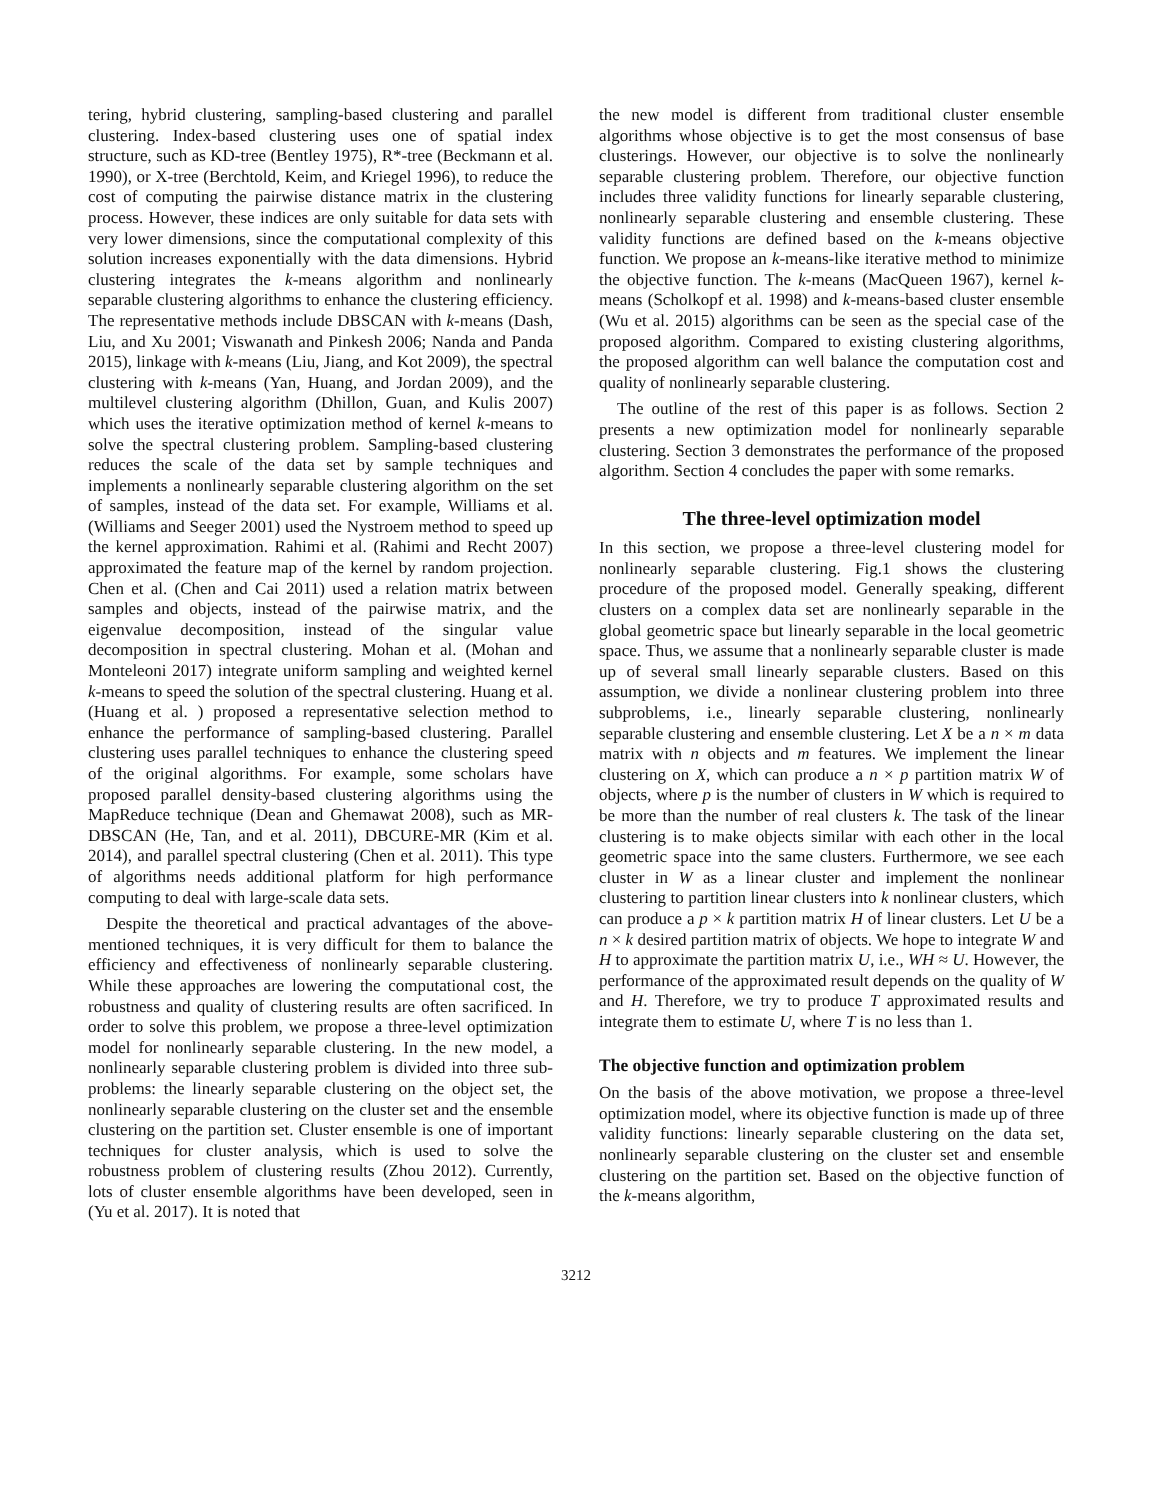tering, hybrid clustering, sampling-based clustering and parallel clustering. Index-based clustering uses one of spatial index structure, such as KD-tree (Bentley 1975), R*-tree (Beckmann et al. 1990), or X-tree (Berchtold, Keim, and Kriegel 1996), to reduce the cost of computing the pairwise distance matrix in the clustering process. However, these indices are only suitable for data sets with very lower dimensions, since the computational complexity of this solution increases exponentially with the data dimensions. Hybrid clustering integrates the k-means algorithm and nonlinearly separable clustering algorithms to enhance the clustering efficiency. The representative methods include DBSCAN with k-means (Dash, Liu, and Xu 2001; Viswanath and Pinkesh 2006; Nanda and Panda 2015), linkage with k-means (Liu, Jiang, and Kot 2009), the spectral clustering with k-means (Yan, Huang, and Jordan 2009), and the multilevel clustering algorithm (Dhillon, Guan, and Kulis 2007) which uses the iterative optimization method of kernel k-means to solve the spectral clustering problem. Sampling-based clustering reduces the scale of the data set by sample techniques and implements a nonlinearly separable clustering algorithm on the set of samples, instead of the data set. For example, Williams et al. (Williams and Seeger 2001) used the Nystroem method to speed up the kernel approximation. Rahimi et al. (Rahimi and Recht 2007) approximated the feature map of the kernel by random projection. Chen et al. (Chen and Cai 2011) used a relation matrix between samples and objects, instead of the pairwise matrix, and the eigenvalue decomposition, instead of the singular value decomposition in spectral clustering. Mohan et al. (Mohan and Monteleoni 2017) integrate uniform sampling and weighted kernel k-means to speed the solution of the spectral clustering. Huang et al. (Huang et al. ) proposed a representative selection method to enhance the performance of sampling-based clustering. Parallel clustering uses parallel techniques to enhance the clustering speed of the original algorithms. For example, some scholars have proposed parallel density-based clustering algorithms using the MapReduce technique (Dean and Ghemawat 2008), such as MR-DBSCAN (He, Tan, and et al. 2011), DBCURE-MR (Kim et al. 2014), and parallel spectral clustering (Chen et al. 2011). This type of algorithms needs additional platform for high performance computing to deal with large-scale data sets.
Despite the theoretical and practical advantages of the above-mentioned techniques, it is very difficult for them to balance the efficiency and effectiveness of nonlinearly separable clustering. While these approaches are lowering the computational cost, the robustness and quality of clustering results are often sacrificed. In order to solve this problem, we propose a three-level optimization model for nonlinearly separable clustering. In the new model, a nonlinearly separable clustering problem is divided into three sub-problems: the linearly separable clustering on the object set, the nonlinearly separable clustering on the cluster set and the ensemble clustering on the partition set. Cluster ensemble is one of important techniques for cluster analysis, which is used to solve the robustness problem of clustering results (Zhou 2012). Currently, lots of cluster ensemble algorithms have been developed, seen in (Yu et al. 2017). It is noted that
the new model is different from traditional cluster ensemble algorithms whose objective is to get the most consensus of base clusterings. However, our objective is to solve the nonlinearly separable clustering problem. Therefore, our objective function includes three validity functions for linearly separable clustering, nonlinearly separable clustering and ensemble clustering. These validity functions are defined based on the k-means objective function. We propose an k-means-like iterative method to minimize the objective function. The k-means (MacQueen 1967), kernel k-means (Scholkopf et al. 1998) and k-means-based cluster ensemble (Wu et al. 2015) algorithms can be seen as the special case of the proposed algorithm. Compared to existing clustering algorithms, the proposed algorithm can well balance the computation cost and quality of nonlinearly separable clustering.
The outline of the rest of this paper is as follows. Section 2 presents a new optimization model for nonlinearly separable clustering. Section 3 demonstrates the performance of the proposed algorithm. Section 4 concludes the paper with some remarks.
The three-level optimization model
In this section, we propose a three-level clustering model for nonlinearly separable clustering. Fig.1 shows the clustering procedure of the proposed model. Generally speaking, different clusters on a complex data set are nonlinearly separable in the global geometric space but linearly separable in the local geometric space. Thus, we assume that a nonlinearly separable cluster is made up of several small linearly separable clusters. Based on this assumption, we divide a nonlinear clustering problem into three subproblems, i.e., linearly separable clustering, nonlinearly separable clustering and ensemble clustering. Let X be a n × m data matrix with n objects and m features. We implement the linear clustering on X, which can produce a n × p partition matrix W of objects, where p is the number of clusters in W which is required to be more than the number of real clusters k. The task of the linear clustering is to make objects similar with each other in the local geometric space into the same clusters. Furthermore, we see each cluster in W as a linear cluster and implement the nonlinear clustering to partition linear clusters into k nonlinear clusters, which can produce a p × k partition matrix H of linear clusters. Let U be a n × k desired partition matrix of objects. We hope to integrate W and H to approximate the partition matrix U, i.e., WH ≈ U. However, the performance of the approximated result depends on the quality of W and H. Therefore, we try to produce T approximated results and integrate them to estimate U, where T is no less than 1.
The objective function and optimization problem
On the basis of the above motivation, we propose a three-level optimization model, where its objective function is made up of three validity functions: linearly separable clustering on the data set, nonlinearly separable clustering on the cluster set and ensemble clustering on the partition set. Based on the objective function of the k-means algorithm,
3212